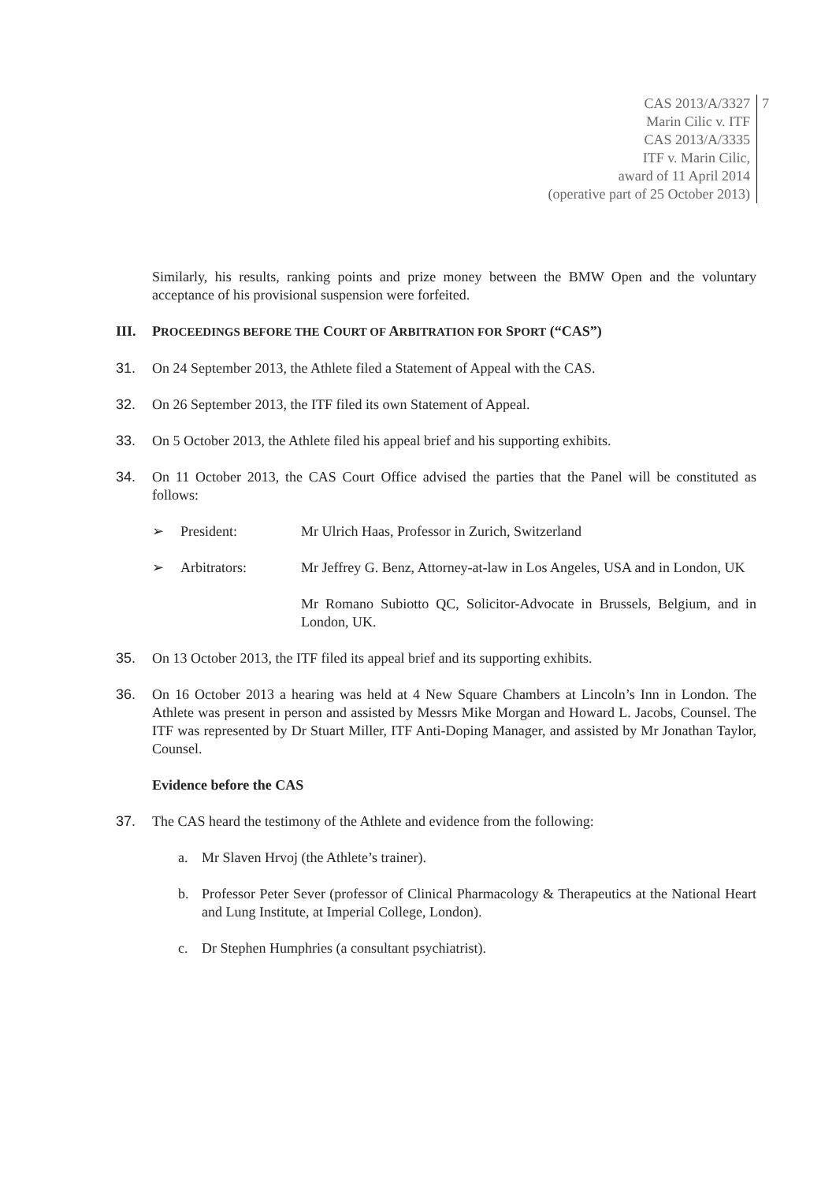CAS 2013/A/3327
Marin Cilic v. ITF
CAS 2013/A/3335
ITF v. Marin Cilic,
award of 11 April 2014
(operative part of 25 October 2013)
7
Similarly, his results, ranking points and prize money between the BMW Open and the voluntary acceptance of his provisional suspension were forfeited.
III. PROCEEDINGS BEFORE THE COURT OF ARBITRATION FOR SPORT (“CAS”)
31. On 24 September 2013, the Athlete filed a Statement of Appeal with the CAS.
32. On 26 September 2013, the ITF filed its own Statement of Appeal.
33. On 5 October 2013, the Athlete filed his appeal brief and his supporting exhibits.
34. On 11 October 2013, the CAS Court Office advised the parties that the Panel will be constituted as follows:
➢ President: Mr Ulrich Haas, Professor in Zurich, Switzerland
➢ Arbitrators: Mr Jeffrey G. Benz, Attorney-at-law in Los Angeles, USA and in London, UK
Mr Romano Subiotto QC, Solicitor-Advocate in Brussels, Belgium, and in London, UK.
35. On 13 October 2013, the ITF filed its appeal brief and its supporting exhibits.
36. On 16 October 2013 a hearing was held at 4 New Square Chambers at Lincoln’s Inn in London. The Athlete was present in person and assisted by Messrs Mike Morgan and Howard L. Jacobs, Counsel. The ITF was represented by Dr Stuart Miller, ITF Anti-Doping Manager, and assisted by Mr Jonathan Taylor, Counsel.
Evidence before the CAS
37. The CAS heard the testimony of the Athlete and evidence from the following:
a. Mr Slaven Hrvoj (the Athlete’s trainer).
b. Professor Peter Sever (professor of Clinical Pharmacology & Therapeutics at the National Heart and Lung Institute, at Imperial College, London).
c. Dr Stephen Humphries (a consultant psychiatrist).